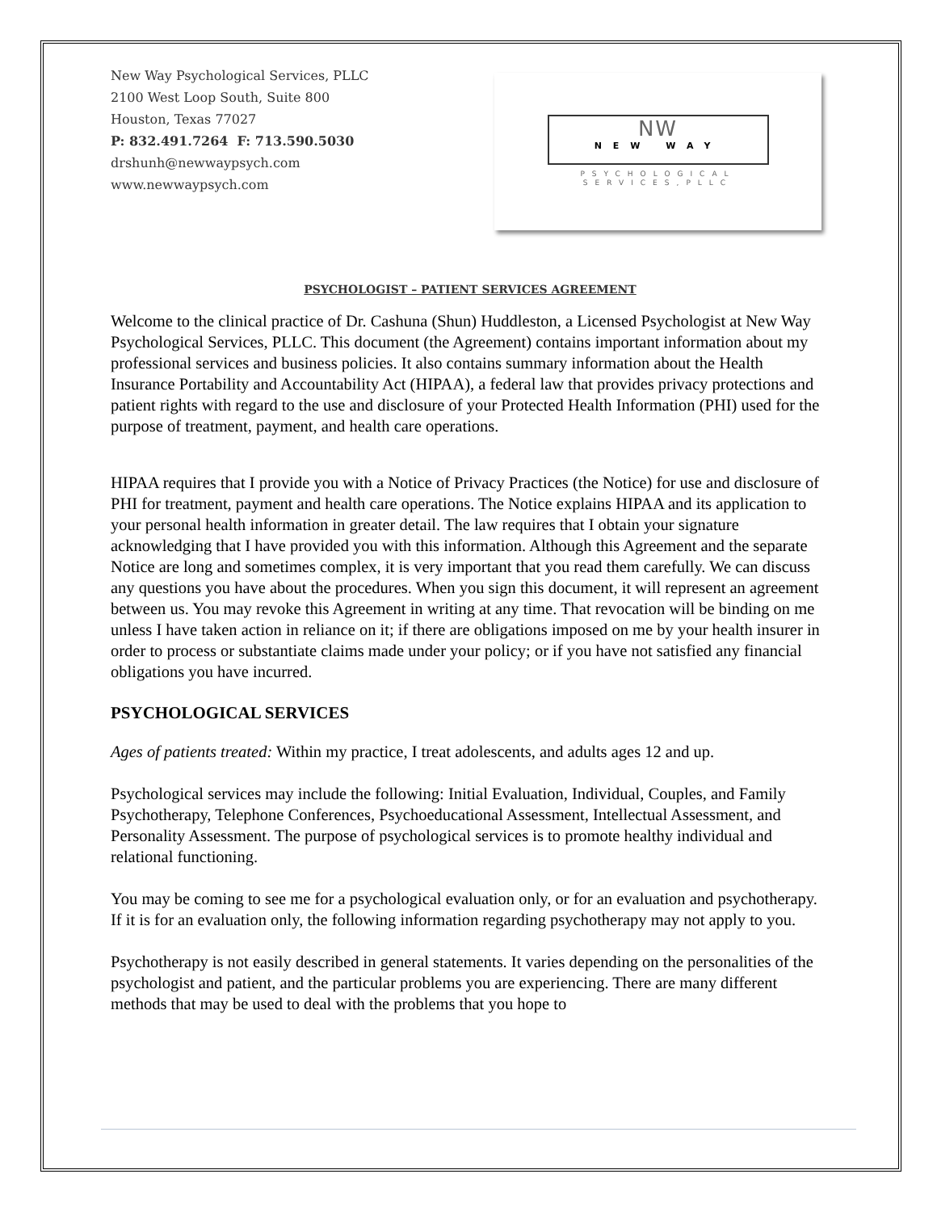New Way Psychological Services, PLLC
2100 West Loop South, Suite 800
Houston, Texas 77027
P: 832.491.7264 F: 713.590.5030
drshunh@newwaypsych.com
www.newwaypsych.com
NW
NEW WAY
PSYCHOLOGICAL
SERVICES,PLLC
PSYCHOLOGIST – PATIENT SERVICES AGREEMENT
Welcome to the clinical practice of Dr. Cashuna (Shun) Huddleston, a Licensed Psychologist at New Way Psychological Services, PLLC. This document (the Agreement) contains important information about my professional services and business policies. It also contains summary information about the Health Insurance Portability and Accountability Act (HIPAA), a federal law that provides privacy protections and patient rights with regard to the use and disclosure of your Protected Health Information (PHI) used for the purpose of treatment, payment, and health care operations.
HIPAA requires that I provide you with a Notice of Privacy Practices (the Notice) for use and disclosure of PHI for treatment, payment and health care operations. The Notice explains HIPAA and its application to your personal health information in greater detail. The law requires that I obtain your signature acknowledging that I have provided you with this information. Although this Agreement and the separate Notice are long and sometimes complex, it is very important that you read them carefully. We can discuss any questions you have about the procedures. When you sign this document, it will represent an agreement between us. You may revoke this Agreement in writing at any time. That revocation will be binding on me unless I have taken action in reliance on it; if there are obligations imposed on me by your health insurer in order to process or substantiate claims made under your policy; or if you have not satisfied any financial obligations you have incurred.
PSYCHOLOGICAL SERVICES
Ages of patients treated: Within my practice, I treat adolescents, and adults ages 12 and up.
Psychological services may include the following: Initial Evaluation, Individual, Couples, and Family Psychotherapy, Telephone Conferences, Psychoeducational Assessment, Intellectual Assessment, and Personality Assessment. The purpose of psychological services is to promote healthy individual and relational functioning.
You may be coming to see me for a psychological evaluation only, or for an evaluation and psychotherapy. If it is for an evaluation only, the following information regarding psychotherapy may not apply to you.
Psychotherapy is not easily described in general statements. It varies depending on the personalities of the psychologist and patient, and the particular problems you are experiencing. There are many different methods that may be used to deal with the problems that you hope to